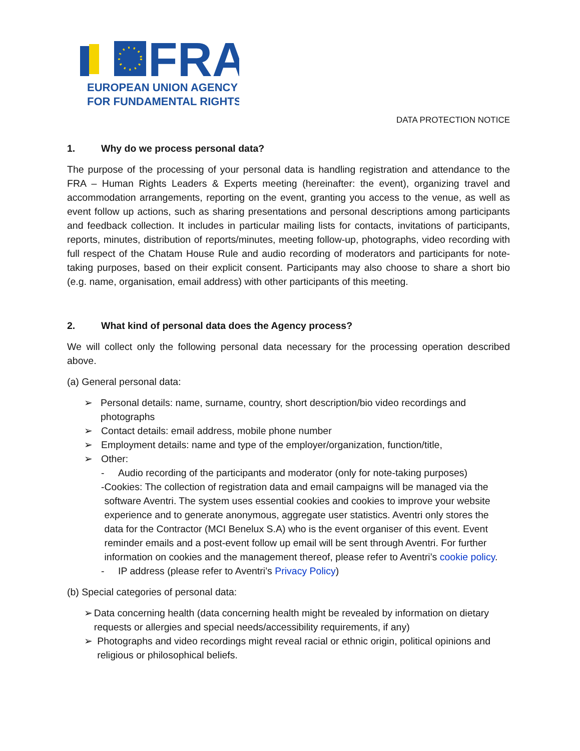FRA
EUROPEAN UNION AGENCY
FOR FUNDAMENTAL RIGHTS
DATA PROTECTION NOTICE
1. Why do we process personal data?
The purpose of the processing of your personal data is handling registration and attendance to the FRA – Human Rights Leaders & Experts meeting (hereinafter: the event), organizing travel and accommodation arrangements, reporting on the event, granting you access to the venue, as well as event follow up actions, such as sharing presentations and personal descriptions among participants and feedback collection. It includes in particular mailing lists for contacts, invitations of participants, reports, minutes, distribution of reports/minutes, meeting follow-up, photographs, video recording with full respect of the Chatam House Rule and audio recording of moderators and participants for note-taking purposes, based on their explicit consent. Participants may also choose to share a short bio (e.g. name, organisation, email address) with other participants of this meeting.
2. What kind of personal data does the Agency process?
We will collect only the following personal data necessary for the processing operation described above.
(a) General personal data:
➢ Personal details: name, surname, country, short description/bio video recordings and photographs
➢ Contact details: email address, mobile phone number
➢ Employment details: name and type of the employer/organization, function/title,
➢ Other:
- Audio recording of the participants and moderator (only for note-taking purposes)
- Cookies: The collection of registration data and email campaigns will be managed via the software Aventri. The system uses essential cookies and cookies to improve your website experience and to generate anonymous, aggregate user statistics. Aventri only stores the data for the Contractor (MCI Benelux S.A) who is the event organiser of this event. Event reminder emails and a post-event follow up email will be sent through Aventri. For further information on cookies and the management thereof, please refer to Aventri’s cookie policy.
- IP address (please refer to Aventri’s Privacy Policy)
(b) Special categories of personal data:
➢ Data concerning health (data concerning health might be revealed by information on dietary requests or allergies and special needs/accessibility requirements, if any)
➢ Photographs and video recordings might reveal racial or ethnic origin, political opinions and religious or philosophical beliefs.